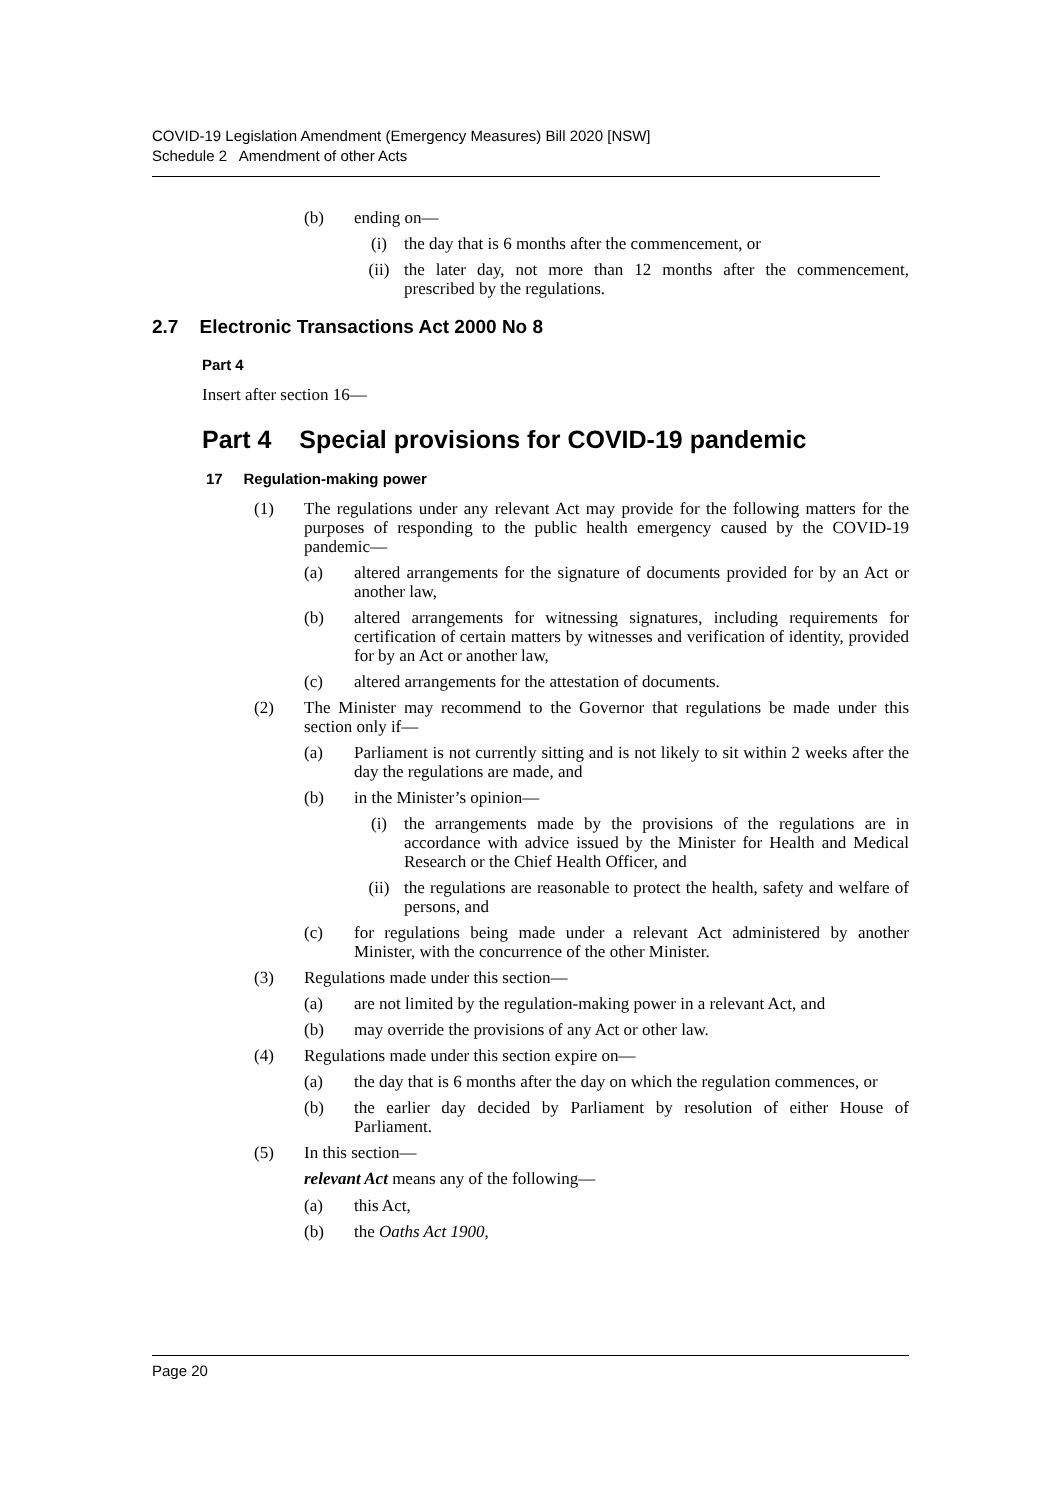COVID-19 Legislation Amendment (Emergency Measures) Bill 2020 [NSW]
Schedule 2 Amendment of other Acts
(b) ending on—
(i) the day that is 6 months after the commencement, or
(ii) the later day, not more than 12 months after the commencement, prescribed by the regulations.
2.7 Electronic Transactions Act 2000 No 8
Part 4
Insert after section 16—
Part 4 Special provisions for COVID-19 pandemic
17 Regulation-making power
(1) The regulations under any relevant Act may provide for the following matters for the purposes of responding to the public health emergency caused by the COVID-19 pandemic—
(a) altered arrangements for the signature of documents provided for by an Act or another law,
(b) altered arrangements for witnessing signatures, including requirements for certification of certain matters by witnesses and verification of identity, provided for by an Act or another law,
(c) altered arrangements for the attestation of documents.
(2) The Minister may recommend to the Governor that regulations be made under this section only if—
(a) Parliament is not currently sitting and is not likely to sit within 2 weeks after the day the regulations are made, and
(b) in the Minister’s opinion—
(i) the arrangements made by the provisions of the regulations are in accordance with advice issued by the Minister for Health and Medical Research or the Chief Health Officer, and
(ii) the regulations are reasonable to protect the health, safety and welfare of persons, and
(c) for regulations being made under a relevant Act administered by another Minister, with the concurrence of the other Minister.
(3) Regulations made under this section—
(a) are not limited by the regulation-making power in a relevant Act, and
(b) may override the provisions of any Act or other law.
(4) Regulations made under this section expire on—
(a) the day that is 6 months after the day on which the regulation commences, or
(b) the earlier day decided by Parliament by resolution of either House of Parliament.
(5) In this section—
relevant Act means any of the following—
(a) this Act,
(b) the Oaths Act 1900,
Page 20